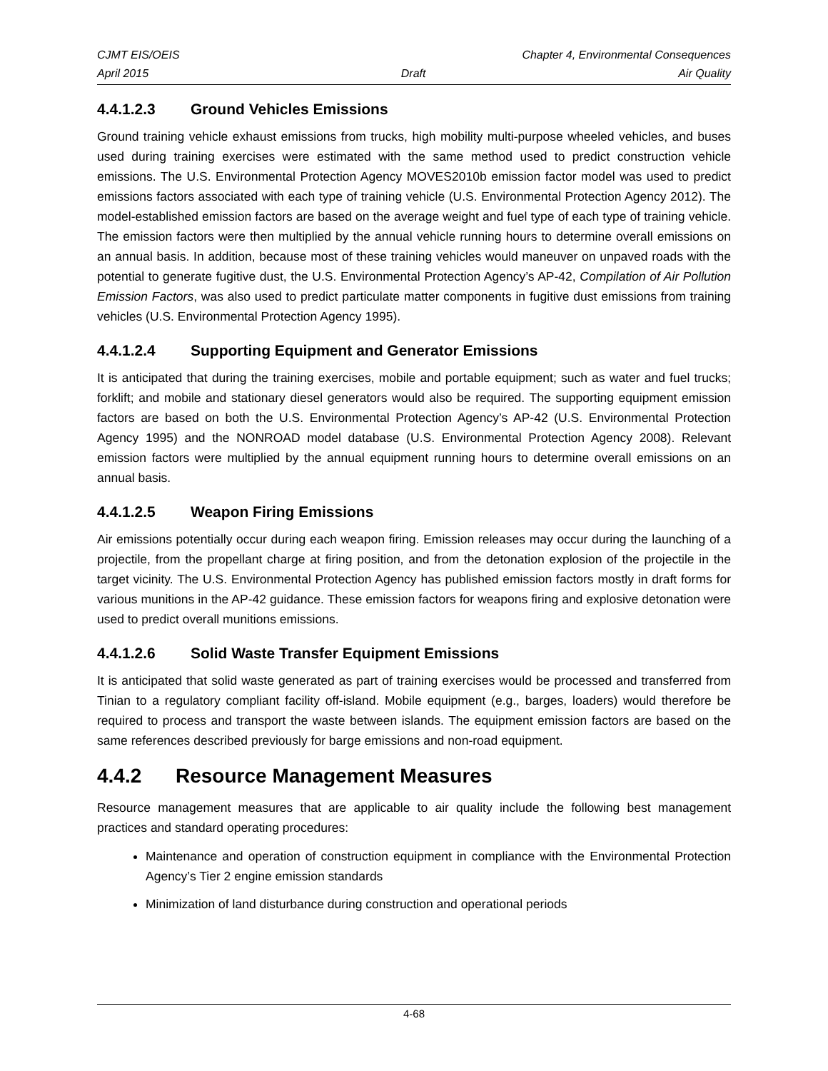CJMT EIS/OEIS Chapter 4, Environmental Consequences
April 2015 Draft Air Quality
4.4.1.2.3 Ground Vehicles Emissions
Ground training vehicle exhaust emissions from trucks, high mobility multi-purpose wheeled vehicles, and buses used during training exercises were estimated with the same method used to predict construction vehicle emissions. The U.S. Environmental Protection Agency MOVES2010b emission factor model was used to predict emissions factors associated with each type of training vehicle (U.S. Environmental Protection Agency 2012). The model-established emission factors are based on the average weight and fuel type of each type of training vehicle. The emission factors were then multiplied by the annual vehicle running hours to determine overall emissions on an annual basis. In addition, because most of these training vehicles would maneuver on unpaved roads with the potential to generate fugitive dust, the U.S. Environmental Protection Agency’s AP-42, Compilation of Air Pollution Emission Factors, was also used to predict particulate matter components in fugitive dust emissions from training vehicles (U.S. Environmental Protection Agency 1995).
4.4.1.2.4 Supporting Equipment and Generator Emissions
It is anticipated that during the training exercises, mobile and portable equipment; such as water and fuel trucks; forklift; and mobile and stationary diesel generators would also be required. The supporting equipment emission factors are based on both the U.S. Environmental Protection Agency’s AP-42 (U.S. Environmental Protection Agency 1995) and the NONROAD model database (U.S. Environmental Protection Agency 2008). Relevant emission factors were multiplied by the annual equipment running hours to determine overall emissions on an annual basis.
4.4.1.2.5 Weapon Firing Emissions
Air emissions potentially occur during each weapon firing. Emission releases may occur during the launching of a projectile, from the propellant charge at firing position, and from the detonation explosion of the projectile in the target vicinity. The U.S. Environmental Protection Agency has published emission factors mostly in draft forms for various munitions in the AP-42 guidance. These emission factors for weapons firing and explosive detonation were used to predict overall munitions emissions.
4.4.1.2.6 Solid Waste Transfer Equipment Emissions
It is anticipated that solid waste generated as part of training exercises would be processed and transferred from Tinian to a regulatory compliant facility off-island. Mobile equipment (e.g., barges, loaders) would therefore be required to process and transport the waste between islands. The equipment emission factors are based on the same references described previously for barge emissions and non-road equipment.
4.4.2 Resource Management Measures
Resource management measures that are applicable to air quality include the following best management practices and standard operating procedures:
Maintenance and operation of construction equipment in compliance with the Environmental Protection Agency’s Tier 2 engine emission standards
Minimization of land disturbance during construction and operational periods
4-68